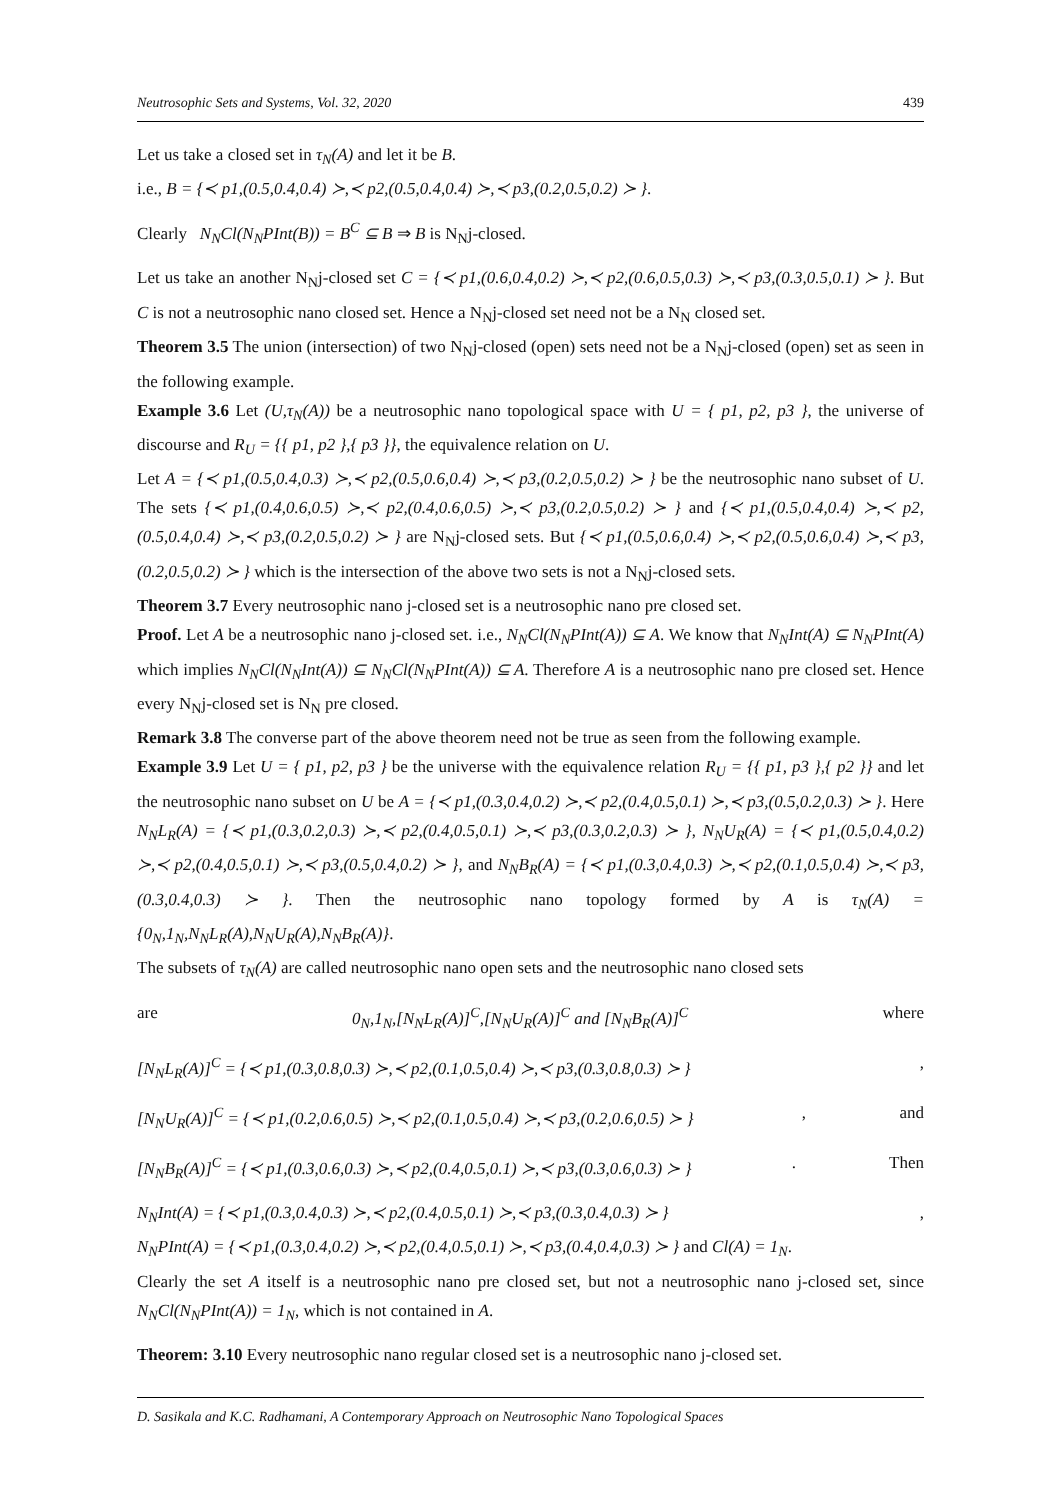Neutrosophic Sets and Systems, Vol. 32, 2020 439
Let us take a closed set in τ<sub>N</sub>(A) and let it be B.
i.e., B = {≺ p1,(0.5,0.4,0.4) ≻,≺ p2,(0.5,0.4,0.4) ≻,≺ p3,(0.2,0.5,0.2) ≻ }.
Clearly N<sub>N</sub>Cl(N<sub>N</sub>PInt(B)) = B<sup>C</sup> ⊆ B ⇒ B is N<sub>N</sub>j-closed.
Let us take an another N<sub>N</sub>j-closed set C = {≺ p1,(0.6,0.4,0.2) ≻,≺ p2,(0.6,0.5,0.3) ≻,≺ p3,(0.3,0.5,0.1) ≻ }. But C is not a neutrosophic nano closed set. Hence a N<sub>N</sub>j-closed set need not be a N<sub>N</sub> closed set.
Theorem 3.5 The union (intersection) of two N<sub>N</sub>j-closed (open) sets need not be a N<sub>N</sub>j-closed (open) set as seen in the following example.
Example 3.6 Let (U,τ<sub>N</sub>(A)) be a neutrosophic nano topological space with U = { p1, p2, p3 }, the universe of discourse and R<sub>U</sub> = {{ p1, p2 },{ p3 }}, the equivalence relation on U.
Let A = {≺ p1,(0.5,0.4,0.3) ≻,≺ p2,(0.5,0.6,0.4) ≻,≺ p3,(0.2,0.5,0.2) ≻ } be the neutrosophic nano subset of U. The sets {≺ p1,(0.4,0.6,0.5) ≻,≺ p2,(0.4,0.6,0.5) ≻,≺ p3,(0.2,0.5,0.2) ≻ } and {≺ p1,(0.5,0.4,0.4) ≻,≺ p2,(0.5,0.4,0.4) ≻,≺ p3,(0.2,0.5,0.2) ≻ } are N<sub>N</sub>j-closed sets. But {≺ p1,(0.5,0.6,0.4) ≻,≺ p2,(0.5,0.6,0.4) ≻,≺ p3,(0.2,0.5,0.2) ≻ } which is the intersection of the above two sets is not a N<sub>N</sub>j-closed sets.
Theorem 3.7 Every neutrosophic nano j-closed set is a neutrosophic nano pre closed set.
Proof. Let A be a neutrosophic nano j-closed set. i.e., N<sub>N</sub>Cl(N<sub>N</sub>PInt(A)) ⊆ A. We know that N<sub>N</sub>Int(A) ⊆ N<sub>N</sub>PInt(A) which implies N<sub>N</sub>Cl(N<sub>N</sub>Int(A)) ⊆ N<sub>N</sub>Cl(N<sub>N</sub>PInt(A)) ⊆ A. Therefore A is a neutrosophic nano pre closed set. Hence every N<sub>N</sub>j-closed set is N<sub>N</sub> pre closed.
Remark 3.8 The converse part of the above theorem need not be true as seen from the following example.
Example 3.9 Let U = { p1, p2, p3 } be the universe with the equivalence relation R<sub>U</sub> = {{ p1, p3 },{ p2 }} and let the neutrosophic nano subset on U be A = {≺ p1,(0.3,0.4,0.2) ≻,≺ p2,(0.4,0.5,0.1) ≻,≺ p3,(0.5,0.2,0.3) ≻ }. Here N<sub>N</sub>L<sub>R</sub>(A) = {≺ p1,(0.3,0.2,0.3) ≻,≺ p2,(0.4,0.5,0.1) ≻,≺ p3,(0.3,0.2,0.3) ≻ }, N<sub>N</sub>U<sub>R</sub>(A) = {≺ p1,(0.5,0.4,0.2) ≻,≺ p2,(0.4,0.5,0.1) ≻,≺ p3,(0.5,0.4,0.2) ≻ }, and N<sub>N</sub>B<sub>R</sub>(A) = {≺ p1,(0.3,0.4,0.3) ≻,≺ p2,(0.1,0.5,0.4) ≻,≺ p3,(0.3,0.4,0.3) ≻ }. Then the neutrosophic nano topology formed by A is τ<sub>N</sub>(A) = {0<sub>N</sub>,1<sub>N</sub>,N<sub>N</sub>L<sub>R</sub>(A),N<sub>N</sub>U<sub>R</sub>(A),N<sub>N</sub>B<sub>R</sub>(A)}.
The subsets of τ<sub>N</sub>(A) are called neutrosophic nano open sets and the neutrosophic nano closed sets
are 0<sub>N</sub>,1<sub>N</sub>,[N<sub>N</sub>L<sub>R</sub>(A)]<sup>C</sup>,[N<sub>N</sub>U<sub>R</sub>(A)]<sup>C</sup> and [N<sub>N</sub>B<sub>R</sub>(A)]<sup>C</sup> where
[N<sub>N</sub>L<sub>R</sub>(A)]<sup>C</sup> = {≺ p1,(0.3,0.8,0.3) ≻,≺ p2,(0.1,0.5,0.4) ≻,≺ p3,(0.3,0.8,0.3) ≻ } ,
[N<sub>N</sub>U<sub>R</sub>(A)]<sup>C</sup> = {≺ p1,(0.2,0.6,0.5) ≻,≺ p2,(0.1,0.5,0.4) ≻,≺ p3,(0.2,0.6,0.5) ≻ } , and
[N<sub>N</sub>B<sub>R</sub>(A)]<sup>C</sup> = {≺ p1,(0.3,0.6,0.3) ≻,≺ p2,(0.4,0.5,0.1) ≻,≺ p3,(0.3,0.6,0.3) ≻ } . Then
N<sub>N</sub>Int(A) = {≺ p1,(0.3,0.4,0.3) ≻,≺ p2,(0.4,0.5,0.1) ≻,≺ p3,(0.3,0.4,0.3) ≻ } ,
N<sub>N</sub>PInt(A) = {≺ p1,(0.3,0.4,0.2) ≻,≺ p2,(0.4,0.5,0.1) ≻,≺ p3,(0.4,0.4,0.3) ≻ } and Cl(A) = 1<sub>N</sub>.
Clearly the set A itself is a neutrosophic nano pre closed set, but not a neutrosophic nano j-closed set, since N<sub>N</sub>Cl(N<sub>N</sub>PInt(A)) = 1<sub>N</sub>, which is not contained in A.
Theorem: 3.10 Every neutrosophic nano regular closed set is a neutrosophic nano j-closed set.
D. Sasikala and K.C. Radhamani, A Contemporary Approach on Neutrosophic Nano Topological Spaces